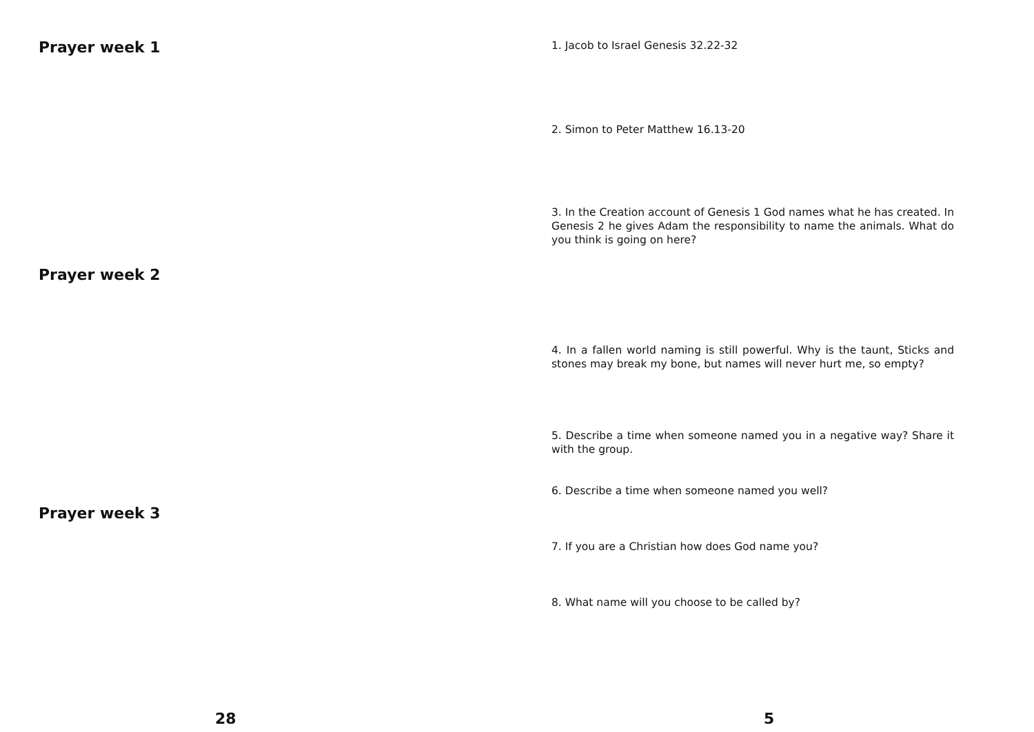Prayer week 1
Prayer week 2
Prayer week 3
28
1. Jacob to Israel Genesis 32.22-32
2. Simon to Peter Matthew 16.13-20
3. In the Creation account of Genesis 1 God names what he has created. In Genesis 2 he gives Adam the responsibility to name the animals. What do you think is going on here?
4. In a fallen world naming is still powerful. Why is the taunt, Sticks and stones may break my bone, but names will never hurt me, so empty?
5. Describe a time when someone named you in a negative way? Share it with the group.
6. Describe a time when someone named you well?
7. If you are a Christian how does God name you?
8. What name will you choose to be called by?
5